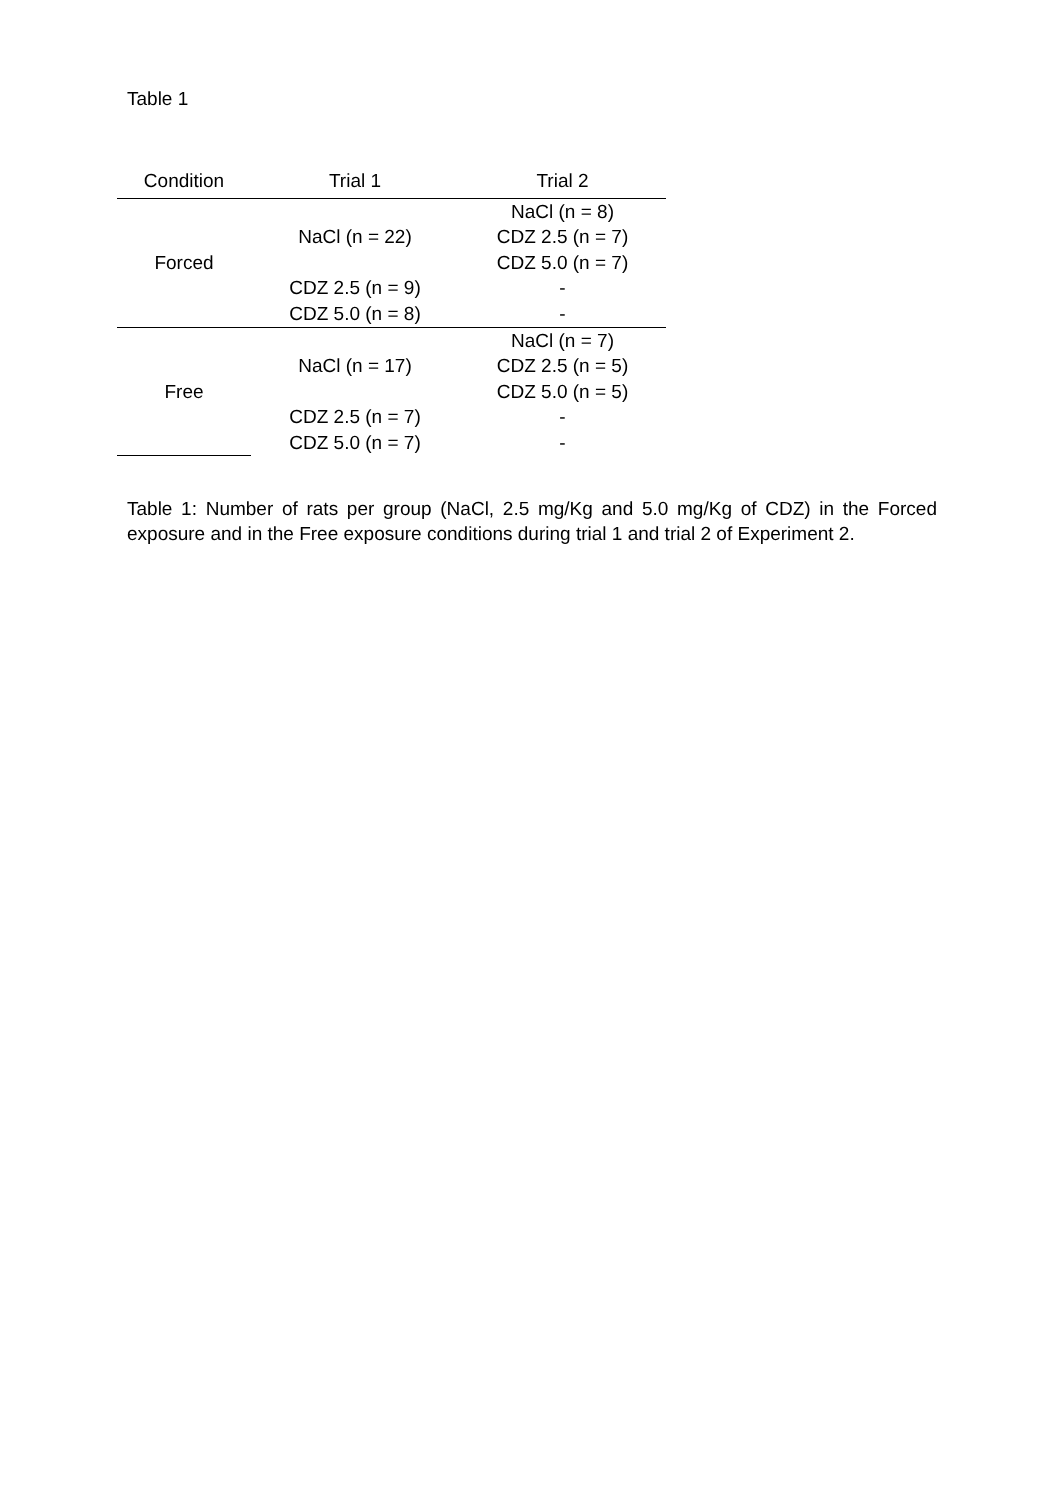Table 1
| Condition | Trial 1 | Trial 2 |
| --- | --- | --- |
| Forced | NaCl (n = 22) | NaCl (n = 8) |
| | | CDZ 2.5 (n = 7) |
| | | CDZ 5.0 (n = 7) |
| | CDZ 2.5 (n = 9) | - |
| | CDZ 5.0 (n = 8) | - |
| Free | NaCl (n = 17) | NaCl (n = 7) |
| | | CDZ 2.5 (n = 5) |
| | | CDZ 5.0 (n = 5) |
| | CDZ 2.5 (n = 7) | - |
| | CDZ 5.0 (n = 7) | - |
Table 1: Number of rats per group (NaCl, 2.5 mg/Kg and 5.0 mg/Kg of CDZ) in the Forced exposure and in the Free exposure conditions during trial 1 and trial 2 of Experiment 2.